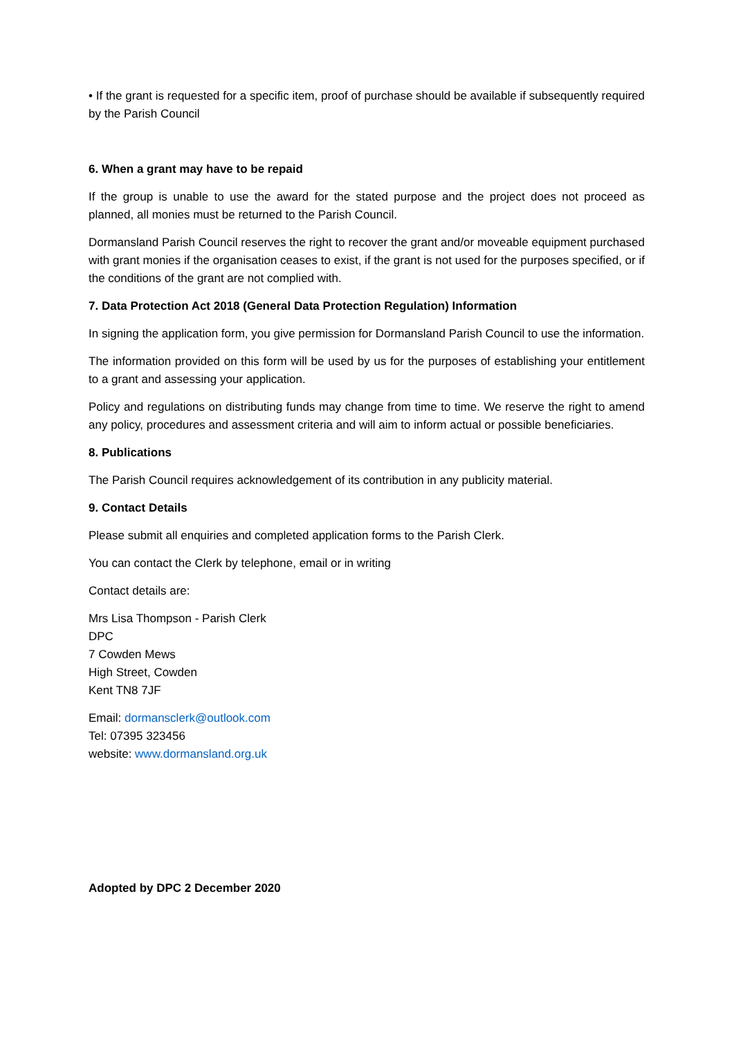• If the grant is requested for a specific item, proof of purchase should be available if subsequently required by the Parish Council
6. When a grant may have to be repaid
If the group is unable to use the award for the stated purpose and the project does not proceed as planned, all monies must be returned to the Parish Council.
Dormansland Parish Council reserves the right to recover the grant and/or moveable equipment purchased with grant monies if the organisation ceases to exist, if the grant is not used for the purposes specified, or if the conditions of the grant are not complied with.
7. Data Protection Act 2018 (General Data Protection Regulation) Information
In signing the application form, you give permission for Dormansland Parish Council to use the information.
The information provided on this form will be used by us for the purposes of establishing your entitlement to a grant and assessing your application.
Policy and regulations on distributing funds may change from time to time. We reserve the right to amend any policy, procedures and assessment criteria and will aim to inform actual or possible beneficiaries.
8. Publications
The Parish Council requires acknowledgement of its contribution in any publicity material.
9. Contact Details
Please submit all enquiries and completed application forms to the Parish Clerk.
You can contact the Clerk by telephone, email or in writing
Contact details are:
Mrs Lisa Thompson - Parish Clerk
DPC
7 Cowden Mews
High Street, Cowden
Kent TN8 7JF
Email: dormansclerk@outlook.com
Tel: 07395 323456
website: www.dormansland.org.uk
Adopted by DPC 2 December 2020